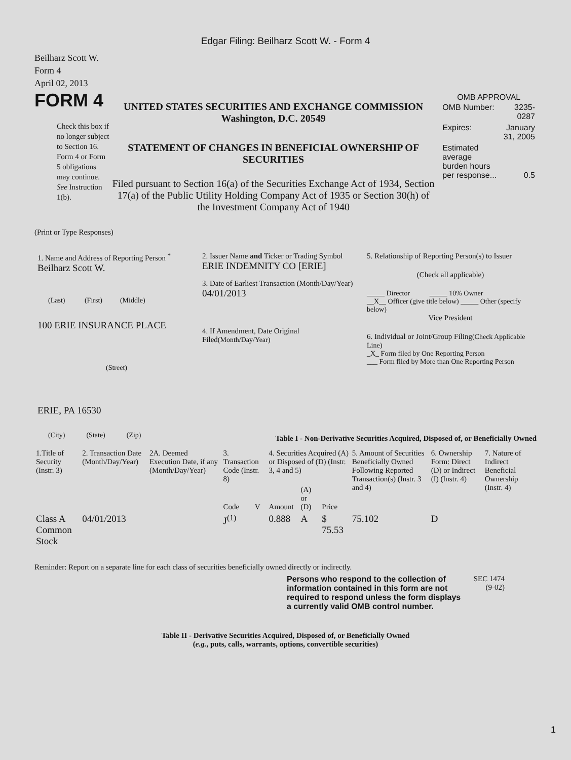Edgar Filing: Beilharz Scott W. - Form 4
Beilharz Scott W.
Form 4
April 02, 2013
FORM 4
Check this box if no longer subject to Section 16. Form 4 or Form 5 obligations may continue. See Instruction 1(b).
UNITED STATES SECURITIES AND EXCHANGE COMMISSION
Washington, D.C. 20549
STATEMENT OF CHANGES IN BENEFICIAL OWNERSHIP OF SECURITIES
Filed pursuant to Section 16(a) of the Securities Exchange Act of 1934, Section 17(a) of the Public Utility Holding Company Act of 1935 or Section 30(h) of the Investment Company Act of 1940
OMB APPROVAL
| OMB Number: | 3235-0287 |
| Expires: | January 31, 2005 |
| Estimated average burden hours per response... | 0.5 |
(Print or Type Responses)
1. Name and Address of Reporting Person <sup>*</sup>
Beilharz Scott W.
(Last) (First) (Middle)
100 ERIE INSURANCE PLACE
(Street)
ERIE, PA 16530
(City) (State) (Zip)
2. Issuer Name and Ticker or Trading Symbol
ERIE INDEMNITY CO [ERIE]
3. Date of Earliest Transaction (Month/Day/Year)
04/01/2013
4. If Amendment, Date Original Filed(Month/Day/Year)
5. Relationship of Reporting Person(s) to Issuer
(Check all applicable)
_____ Director _____ 10% Owner
__X__ Officer (give title below) _____ Other (specify below)
Vice President
6. Individual or Joint/Group Filing(Check Applicable Line)
_X_ Form filed by One Reporting Person
___ Form filed by More than One Reporting Person
Table I - Non-Derivative Securities Acquired, Disposed of, or Beneficially Owned
| 1.Title of Security (Instr. 3) | 2. Transaction Date (Month/Day/Year) | 2A. Deemed Execution Date, if any (Month/Day/Year) | 3. Transaction Code (Instr. 8) | | 4. Securities Acquired (A) or Disposed of (D) (Instr. 3, 4 and 5) | | | 5. Amount of Securities Beneficially Owned Following Reported Transaction(s) (Instr. 3 and 4) | 6. Ownership Form: Direct (D) or Indirect (I) (Instr. 4) | 7. Nature of Indirect Beneficial Ownership (Instr. 4) |
| --- | --- | --- | --- | --- | --- | --- | --- | --- | --- | --- |
| | | | Code | V | Amount | (A) or (D) | Price | | | |
| Class A Common Stock | 04/01/2013 | | J<sup>(1)</sup> | | 0.888 | A | $ 75.53 | 75.102 | D | |
Reminder: Report on a separate line for each class of securities beneficially owned directly or indirectly.
Persons who respond to the collection of information contained in this form are not required to respond unless the form displays a currently valid OMB control number.
SEC 1474
(9-02)
Table II - Derivative Securities Acquired, Disposed of, or Beneficially Owned
(e.g., puts, calls, warrants, options, convertible securities)
1